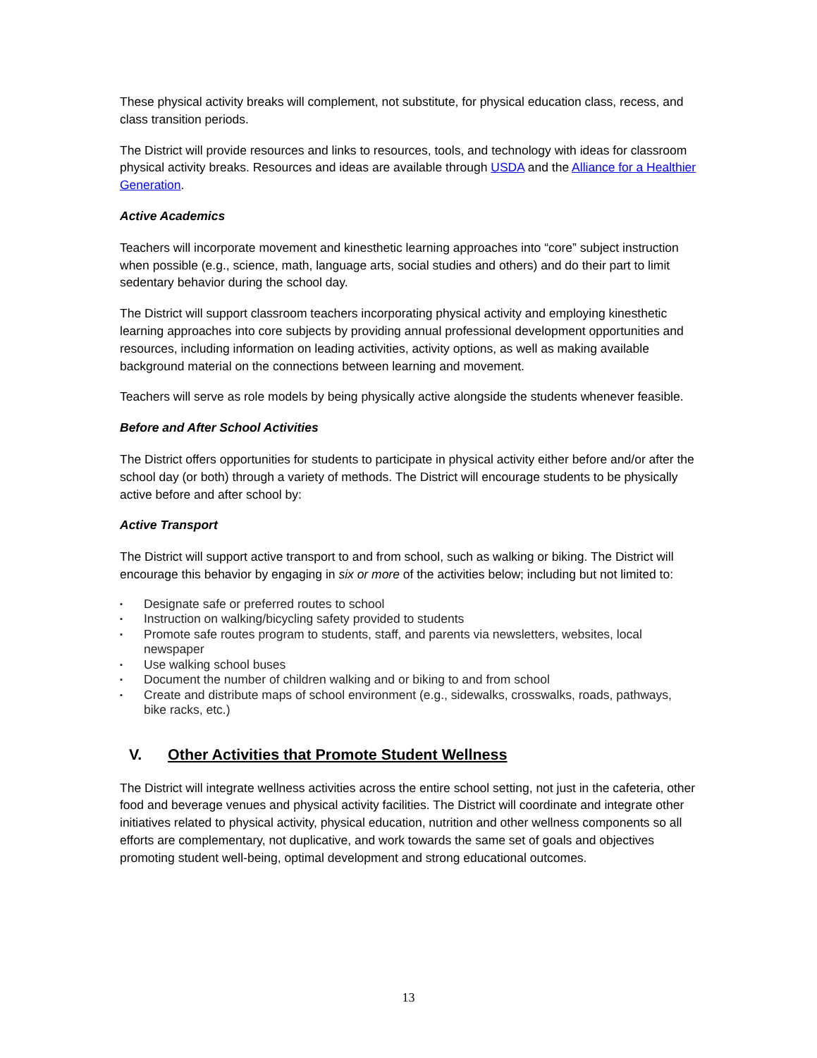These physical activity breaks will complement, not substitute, for physical education class, recess, and class transition periods.
The District will provide resources and links to resources, tools, and technology with ideas for classroom physical activity breaks. Resources and ideas are available through USDA and the Alliance for a Healthier Generation.
Active Academics
Teachers will incorporate movement and kinesthetic learning approaches into “core” subject instruction when possible (e.g., science, math, language arts, social studies and others) and do their part to limit sedentary behavior during the school day.
The District will support classroom teachers incorporating physical activity and employing kinesthetic learning approaches into core subjects by providing annual professional development opportunities and resources, including information on leading activities, activity options, as well as making available background material on the connections between learning and movement.
Teachers will serve as role models by being physically active alongside the students whenever feasible.
Before and After School Activities
The District offers opportunities for students to participate in physical activity either before and/or after the school day (or both) through a variety of methods. The District will encourage students to be physically active before and after school by:
Active Transport
The District will support active transport to and from school, such as walking or biking. The District will encourage this behavior by engaging in six or more of the activities below; including but not limited to:
▪ Designate safe or preferred routes to school
▪ Instruction on walking/bicycling safety provided to students
▪ Promote safe routes program to students, staff, and parents via newsletters, websites, local newspaper
▪ Use walking school buses
▪ Document the number of children walking and or biking to and from school
▪ Create and distribute maps of school environment (e.g., sidewalks, crosswalks, roads, pathways, bike racks, etc.)
V. Other Activities that Promote Student Wellness
The District will integrate wellness activities across the entire school setting, not just in the cafeteria, other food and beverage venues and physical activity facilities. The District will coordinate and integrate other initiatives related to physical activity, physical education, nutrition and other wellness components so all efforts are complementary, not duplicative, and work towards the same set of goals and objectives promoting student well-being, optimal development and strong educational outcomes.
13